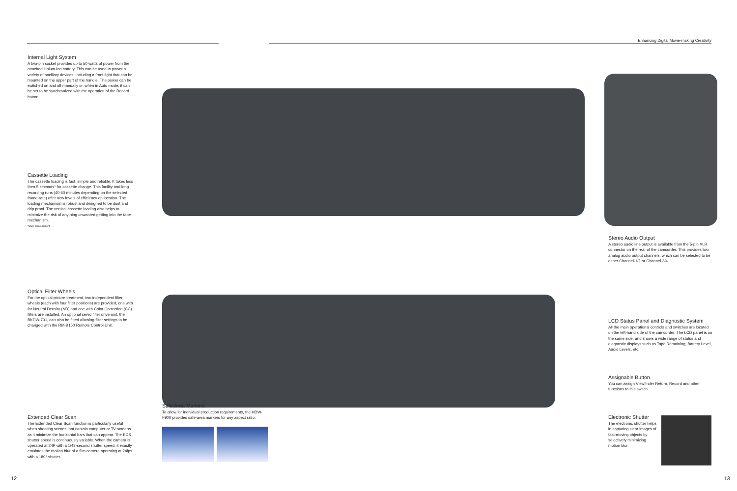Enhancing Digital Movie-making Creativity
Internal Light System
A two-pin socket provides up to 50 watts of power from the attached lithium-ion battery. This can be used to power a variety of ancillary devices, including a front-light that can be mounted on the upper part of the handle. The power can be switched on and off manually or, when in Auto mode, it can be set to be synchronized with the operation of the Record button.
Cassette Loading
The cassette loading is fast, simple and reliable. It takes less then 5 seconds* for cassette change. This facility and long recording runs (40-50 minutes depending on the selected frame-rate) offer new levels of efficiency on location. The loading mechanism is robust and designed to be dust and drip proof. The vertical cassette loading also helps to minimize the risk of anything unwanted getting into the tape mechanism.
*Sony measurement.
Stereo Audio Output
A stereo audio line output is available from the 5-pin XLR connector on the rear of the camcorder. This provides two analog audio output channels, which can be selected to be either Channel-1/2 or Channel-3/4.
Optical Filter Wheels
For the optical picture treatment, two independent filter wheels (each with four filter positions) are provided, one with for Neutral Density (ND) and one with Color Correction (CC) filters are installed. An optional servo filter drive unit, the BKDW-701, can also be fitted allowing filter settings to be changed with the RM-B150 Remote Control Unit.
LCD Status Panel and Diagnostic System
All the main operational controls and switches are located on the left-hand side of the camcorder. The LCD panel is on the same side, and shows a wide range of status and diagnostic displays such as Tape Remaining, Battery Level, Audio Levels, etc.
Assignable Button
You can assign Viewfinder Return, Record and other functions to this switch.
Safe Area Markers
To allow for individual production requirements, the HDW-F900 provides safe-area markers for any aspect ratio.
Extended Clear Scan
The Extended Clear Scan function is particularly useful when shooting scenes that contain computer or TV screens as it minimize the horizontal bars that can appear. The ECS shutter speed is continuously variable. When the camera is operated at 24P with a 1/48-second shutter speed, it exactly emulates the motion blur of a film camera operating at 24fps with a 180° shutter.
Electronic Shutter
The electronic shutter helps in capturing clear images of fast-moving objects by selectively minimizing motion blur.
12 13